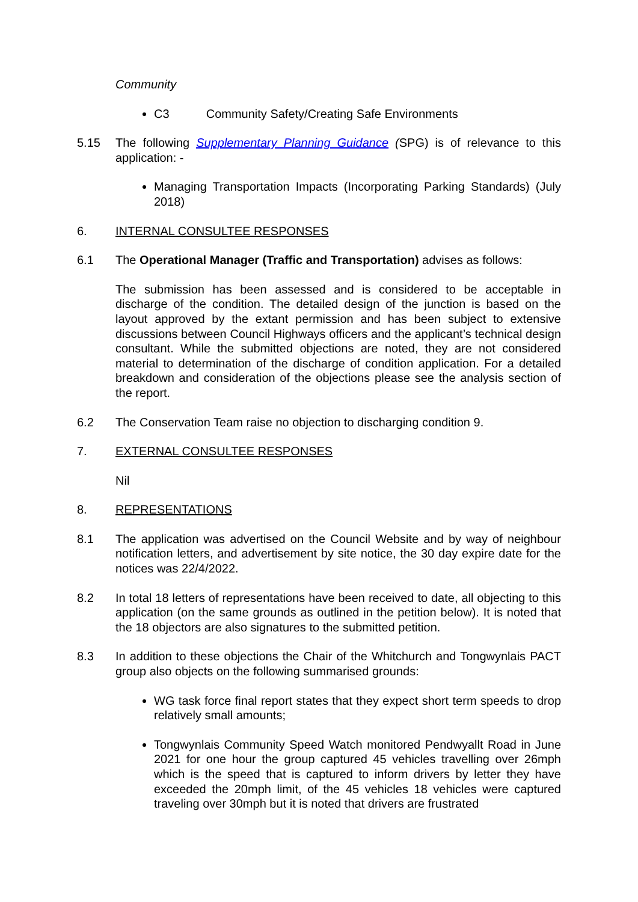Community
C3 Community Safety/Creating Safe Environments
5.15 The following Supplementary Planning Guidance (SPG) is of relevance to this application: -
Managing Transportation Impacts (Incorporating Parking Standards) (July 2018)
6. INTERNAL CONSULTEE RESPONSES
6.1 The Operational Manager (Traffic and Transportation) advises as follows:
The submission has been assessed and is considered to be acceptable in discharge of the condition. The detailed design of the junction is based on the layout approved by the extant permission and has been subject to extensive discussions between Council Highways officers and the applicant’s technical design consultant. While the submitted objections are noted, they are not considered material to determination of the discharge of condition application. For a detailed breakdown and consideration of the objections please see the analysis section of the report.
6.2 The Conservation Team raise no objection to discharging condition 9.
7. EXTERNAL CONSULTEE RESPONSES
Nil
8. REPRESENTATIONS
8.1 The application was advertised on the Council Website and by way of neighbour notification letters, and advertisement by site notice, the 30 day expire date for the notices was 22/4/2022.
8.2 In total 18 letters of representations have been received to date, all objecting to this application (on the same grounds as outlined in the petition below). It is noted that the 18 objectors are also signatures to the submitted petition.
8.3 In addition to these objections the Chair of the Whitchurch and Tongwynlais PACT group also objects on the following summarised grounds:
WG task force final report states that they expect short term speeds to drop relatively small amounts;
Tongwynlais Community Speed Watch monitored Pendwyallt Road in June 2021 for one hour the group captured 45 vehicles travelling over 26mph which is the speed that is captured to inform drivers by letter they have exceeded the 20mph limit, of the 45 vehicles 18 vehicles were captured traveling over 30mph but it is noted that drivers are frustrated